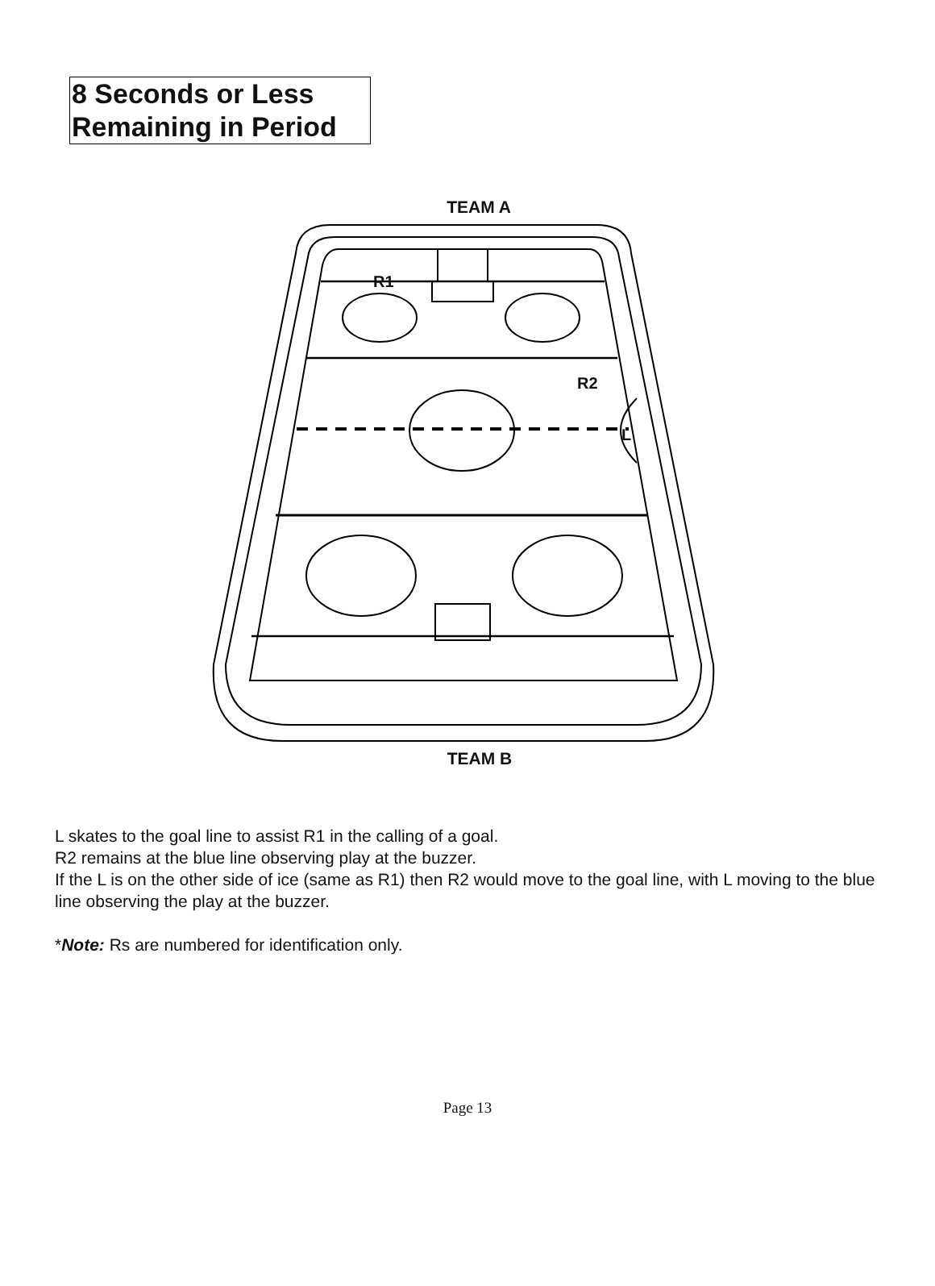8 Seconds or Less
Remaining in Period
TEAM A
TEAM B
R1
R2
L
L skates to the goal line to assist R1 in the calling of a goal.
R2 remains at the blue line observing play at the buzzer.
If the L is on the other side of ice (same as R1) then R2 would move to the goal line, with L moving to the blue line observing the play at the buzzer.
*Note: Rs are numbered for identification only.
Page 13